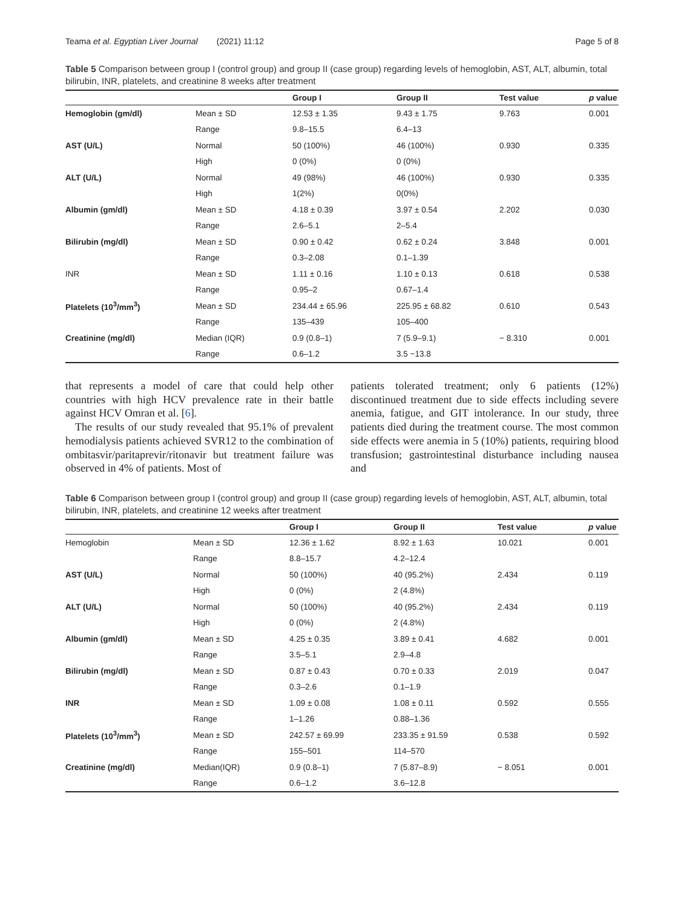Teama et al. Egyptian Liver Journal (2021) 11:12 Page 5 of 8
Table 5 Comparison between group I (control group) and group II (case group) regarding levels of hemoglobin, AST, ALT, albumin, total bilirubin, INR, platelets, and creatinine 8 weeks after treatment
| | | Group I | Group II | Test value | p value |
| --- | --- | --- | --- | --- | --- |
| Hemoglobin (gm/dl) | Mean ± SD | 12.53 ± 1.35 | 9.43 ± 1.75 | 9.763 | 0.001 |
| | Range | 9.8–15.5 | 6.4–13 | | |
| AST (U/L) | Normal | 50 (100%) | 46 (100%) | 0.930 | 0.335 |
| | High | 0 (0%) | 0 (0%) | | |
| ALT (U/L) | Normal | 49 (98%) | 46 (100%) | 0.930 | 0.335 |
| | High | 1(2%) | 0(0%) | | |
| Albumin (gm/dl) | Mean ± SD | 4.18 ± 0.39 | 3.97 ± 0.54 | 2.202 | 0.030 |
| | Range | 2.6–5.1 | 2–5.4 | | |
| Bilirubin (mg/dl) | Mean ± SD | 0.90 ± 0.42 | 0.62 ± 0.24 | 3.848 | 0.001 |
| | Range | 0.3–2.08 | 0.1–1.39 | | |
| INR | Mean ± SD | 1.11 ± 0.16 | 1.10 ± 0.13 | 0.618 | 0.538 |
| | Range | 0.95–2 | 0.67–1.4 | | |
| Platelets (10<sup>3</sup>/mm<sup>3</sup>) | Mean ± SD | 234.44 ± 65.96 | 225.95 ± 68.82 | 0.610 | 0.543 |
| | Range | 135–439 | 105–400 | | |
| Creatinine (mg/dl) | Median (IQR) | 0.9 (0.8–1) | 7 (5.9–9.1) | − 8.310 | 0.001 |
| | Range | 0.6–1.2 | 3.5 −13.8 | | |
that represents a model of care that could help other countries with high HCV prevalence rate in their battle against HCV Omran et al. [6].
The results of our study revealed that 95.1% of prevalent hemodialysis patients achieved SVR12 to the combination of ombitasvir/paritaprevir/ritonavir but treatment failure was observed in 4% of patients. Most of
patients tolerated treatment; only 6 patients (12%) discontinued treatment due to side effects including severe anemia, fatigue, and GIT intolerance. In our study, three patients died during the treatment course. The most common side effects were anemia in 5 (10%) patients, requiring blood transfusion; gastrointestinal disturbance including nausea and
Table 6 Comparison between group I (control group) and group II (case group) regarding levels of hemoglobin, AST, ALT, albumin, total bilirubin, INR, platelets, and creatinine 12 weeks after treatment
| | | Group I | Group II | Test value | p value |
| --- | --- | --- | --- | --- | --- |
| Hemoglobin | Mean ± SD | 12.36 ± 1.62 | 8.92 ± 1.63 | 10.021 | 0.001 |
| | Range | 8.8–15.7 | 4.2–12.4 | | |
| AST (U/L) | Normal | 50 (100%) | 40 (95.2%) | 2.434 | 0.119 |
| | High | 0 (0%) | 2 (4.8%) | | |
| ALT (U/L) | Normal | 50 (100%) | 40 (95.2%) | 2.434 | 0.119 |
| | High | 0 (0%) | 2 (4.8%) | | |
| Albumin (gm/dl) | Mean ± SD | 4.25 ± 0.35 | 3.89 ± 0.41 | 4.682 | 0.001 |
| | Range | 3.5–5.1 | 2.9–4.8 | | |
| Bilirubin (mg/dl) | Mean ± SD | 0.87 ± 0.43 | 0.70 ± 0.33 | 2.019 | 0.047 |
| | Range | 0.3–2.6 | 0.1–1.9 | | |
| INR | Mean ± SD | 1.09 ± 0.08 | 1.08 ± 0.11 | 0.592 | 0.555 |
| | Range | 1–1.26 | 0.88–1.36 | | |
| Platelets (10<sup>3</sup>/mm<sup>3</sup>) | Mean ± SD | 242.57 ± 69.99 | 233.35 ± 91.59 | 0.538 | 0.592 |
| | Range | 155–501 | 114–570 | | |
| Creatinine (mg/dl) | Median(IQR) | 0.9 (0.8–1) | 7 (5.87–8.9) | − 8.051 | 0.001 |
| | Range | 0.6–1.2 | 3.6–12.8 | | |